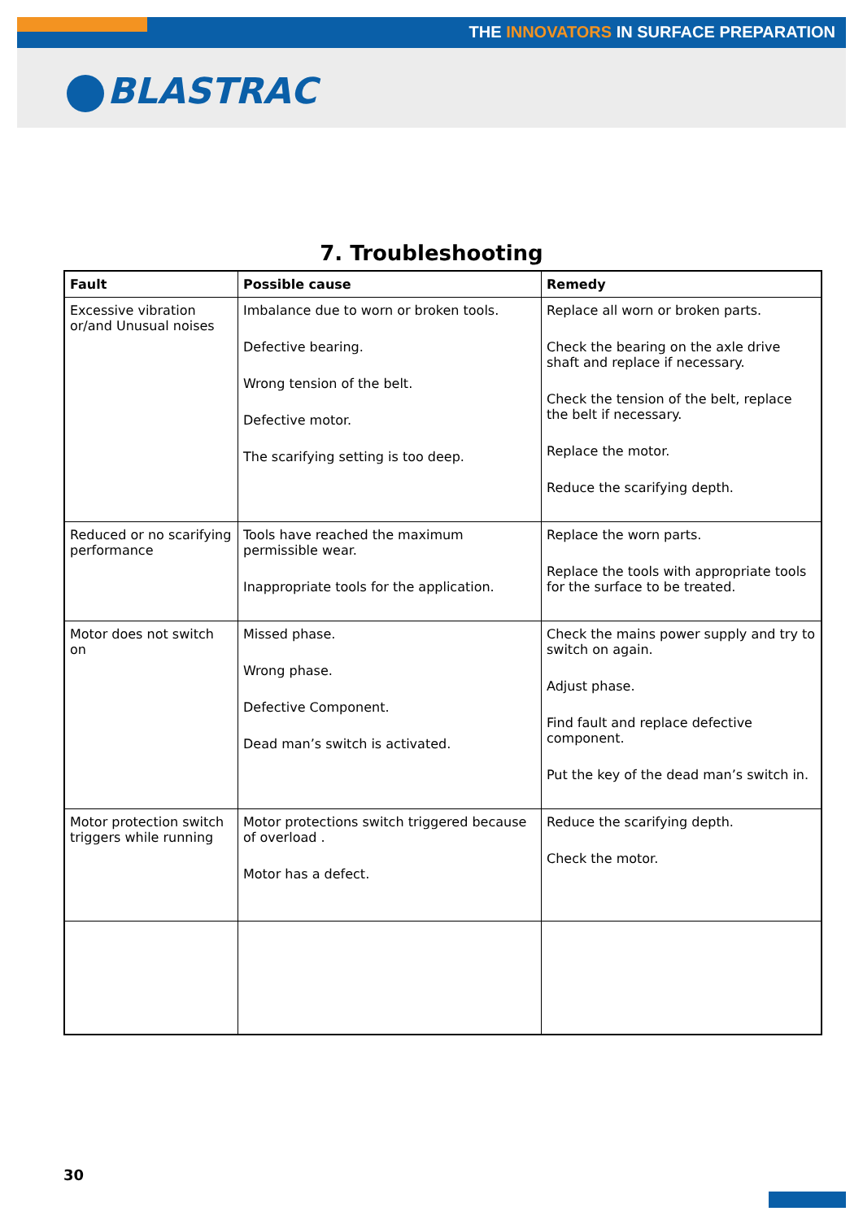THE INNOVATORS IN SURFACE PREPARATION
BLASTRAC
7. Troubleshooting
| Fault | Possible cause | Remedy |
| --- | --- | --- |
| Excessive vibration or/and Unusual noises | Imbalance due to worn or broken tools. Defective bearing. Wrong tension of the belt. Defective motor. The scarifying setting is too deep. | Replace all worn or broken parts. Check the bearing on the axle drive shaft and replace if necessary. Check the tension of the belt, replace the belt if necessary. Replace the motor. Reduce the scarifying depth. |
| Reduced or no scarifying performance | Tools have reached the maximum permissible wear. Inappropriate tools for the application. | Replace the worn parts. Replace the tools with appropriate tools for the surface to be treated. |
| Motor does not switch on | Missed phase. Wrong phase. Defective Component. Dead man’s switch is activated. | Check the mains power supply and try to switch on again. Adjust phase. Find fault and replace defective component. Put the key of the dead man’s switch in. |
| Motor protection switch triggers while running | Motor protections switch triggered because of overload . Motor has a defect. | Reduce the scarifying depth. Check the motor. |
30